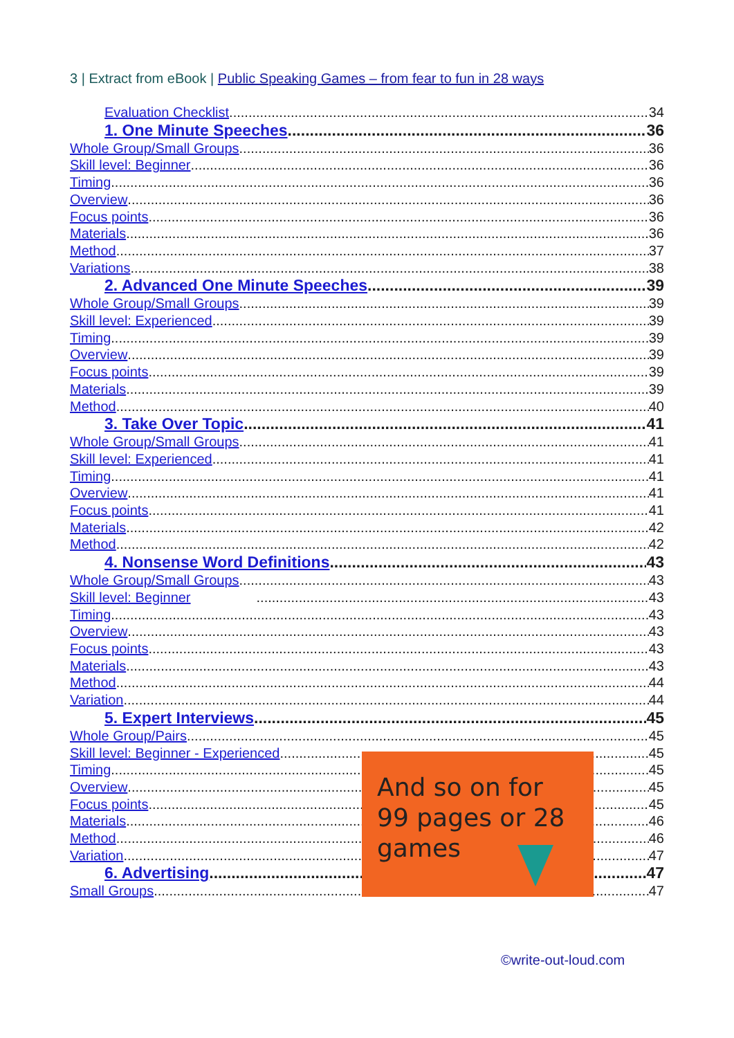3 | Extract from eBook | Public Speaking Games – from fear to fun in 28 ways
Evaluation Checklist 34
1. One Minute Speeches 36
Whole Group/Small Groups 36
Skill level: Beginner 36
Timing 36
Overview 36
Focus points 36
Materials 36
Method 37
Variations 38
2. Advanced One Minute Speeches 39
Whole Group/Small Groups 39
Skill level: Experienced 39
Timing 39
Overview 39
Focus points 39
Materials 39
Method 40
3. Take Over Topic 41
Whole Group/Small Groups 41
Skill level: Experienced 41
Timing 41
Overview 41
Focus points 41
Materials 42
Method 42
4. Nonsense Word Definitions 43
Whole Group/Small Groups 43
Skill level: Beginner 43
Timing 43
Overview 43
Focus points 43
Materials 43
Method 44
Variation 44
5. Expert Interviews 45
Whole Group/Pairs 45
Skill level: Beginner - Experienced 45
Timing 45
Overview 45
Focus points 45
Materials 46
Method 46
Variation 47
6. Advertising 47
Small Groups 47
And so on for 99 pages or 28 games
©write-out-loud.com